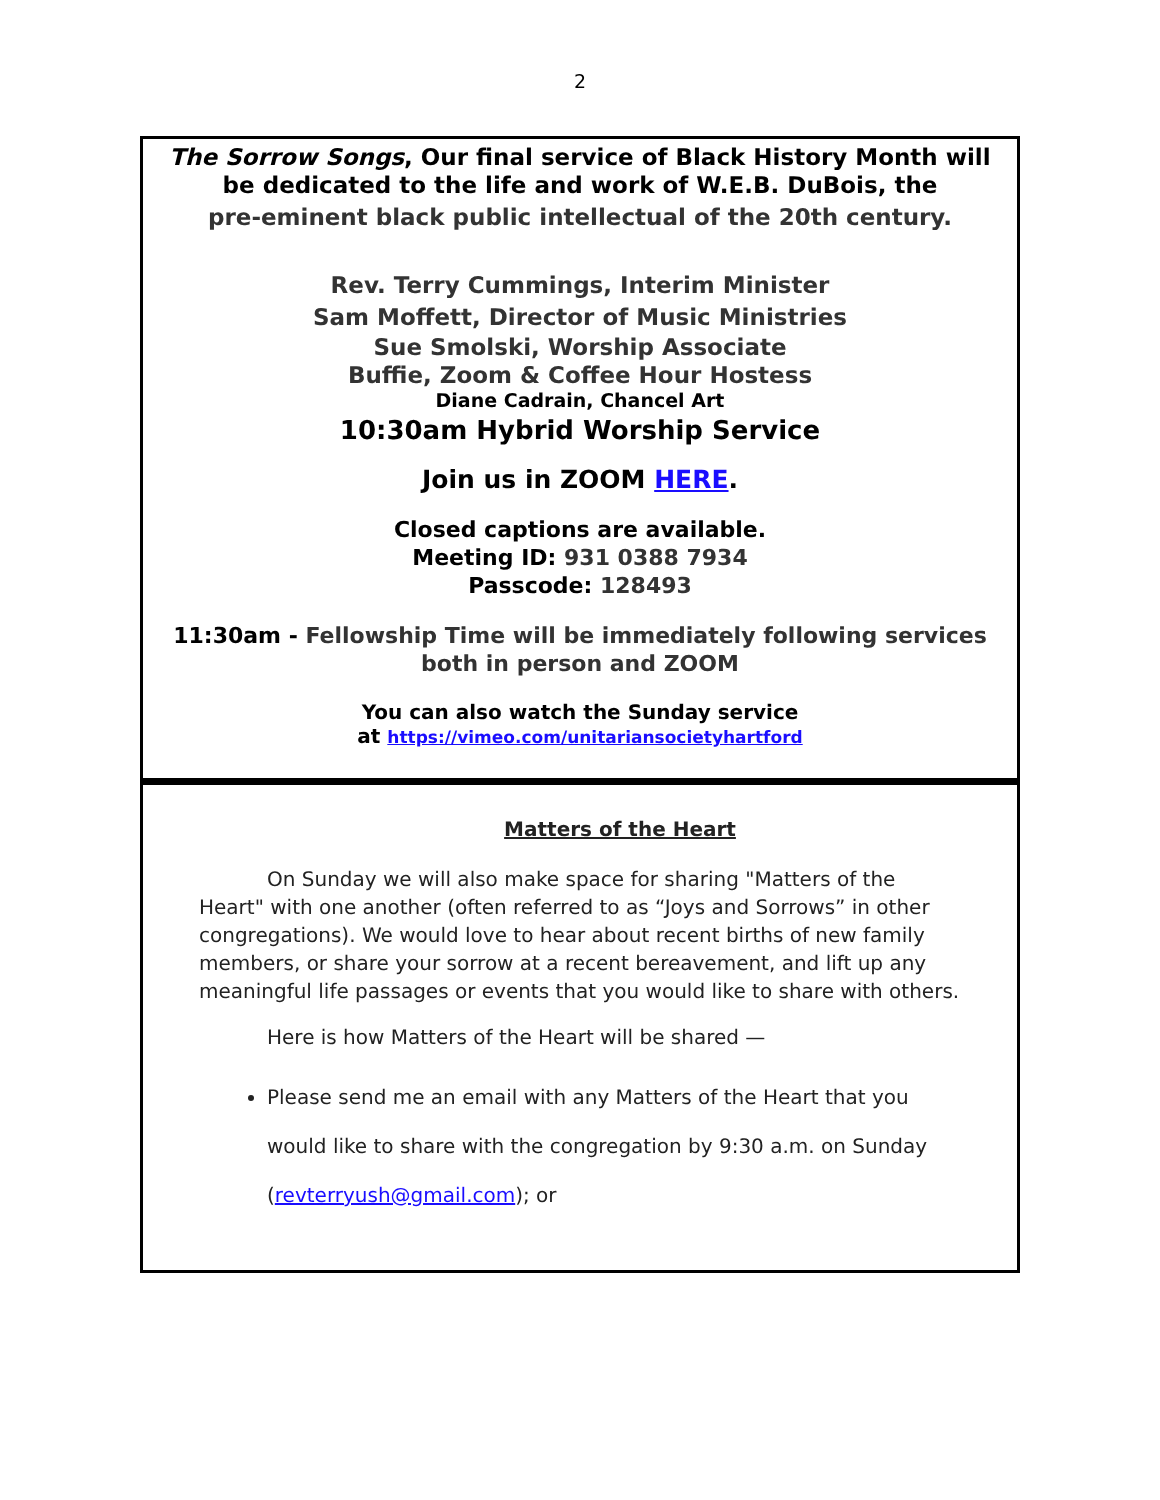2
The Sorrow Songs, Our final service of Black History Month will be dedicated to the life and work of W.E.B. DuBois, the
pre-eminent black public intellectual of the 20th century.
Rev. Terry Cummings, Interim Minister
Sam Moffett, Director of Music Ministries
Sue Smolski, Worship Associate
Buffie, Zoom & Coffee Hour Hostess
Diane Cadrain, Chancel Art
10:30am Hybrid Worship Service
Join us in ZOOM HERE.
Closed captions are available.
Meeting ID: 931 0388 7934
Passcode: 128493
11:30am - Fellowship Time will be immediately following services both in person and ZOOM
You can also watch the Sunday service
at https://vimeo.com/unitariansocietyhartford
Matters of the Heart
On Sunday we will also make space for sharing "Matters of the Heart" with one another (often referred to as “Joys and Sorrows” in other congregations). We would love to hear about recent births of new family members, or share your sorrow at a recent bereavement, and lift up any meaningful life passages or events that you would like to share with others.
Here is how Matters of the Heart will be shared —
Please send me an email with any Matters of the Heart that you would like to share with the congregation by 9:30 a.m. on Sunday (revterryush@gmail.com); or